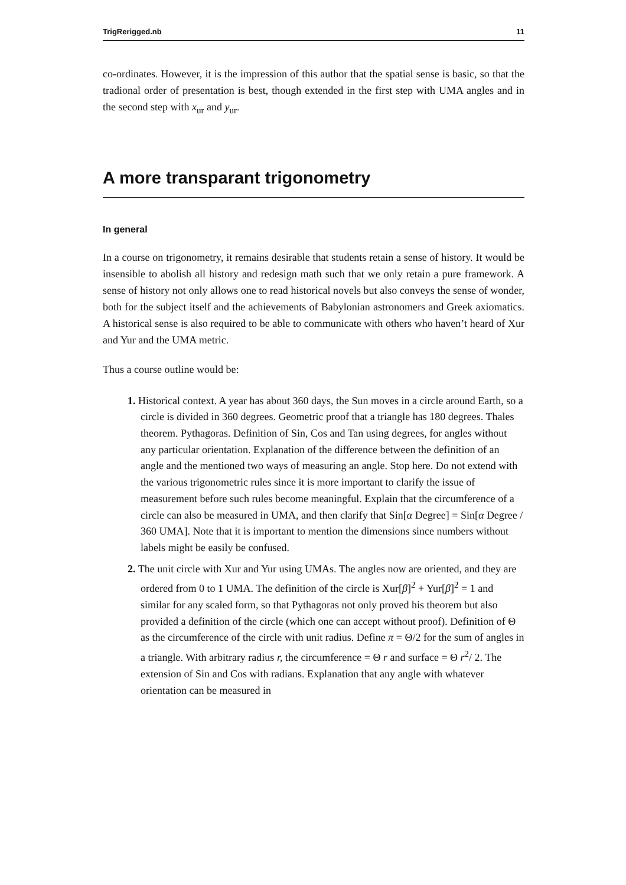TrigRerigged.nb 11
co-ordinates. However, it is the impression of this author that the spatial sense is basic, so that the tradional order of presentation is best, though extended in the first step with UMA angles and in the second step with x<sub>ur</sub> and y<sub>ur</sub>.
A more transparant trigonometry
In general
In a course on trigonometry, it remains desirable that students retain a sense of history. It would be insensible to abolish all history and redesign math such that we only retain a pure framework. A sense of history not only allows one to read historical novels but also conveys the sense of wonder, both for the subject itself and the achievements of Babylonian astronomers and Greek axiomatics. A historical sense is also required to be able to communicate with others who haven’t heard of Xur and Yur and the UMA metric.
Thus a course outline would be:
1. Historical context. A year has about 360 days, the Sun moves in a circle around Earth, so a circle is divided in 360 degrees. Geometric proof that a triangle has 180 degrees. Thales theorem. Pythagoras. Definition of Sin, Cos and Tan using degrees, for angles without any particular orientation. Explanation of the difference between the definition of an angle and the mentioned two ways of measuring an angle. Stop here. Do not extend with the various trigonometric rules since it is more important to clarify the issue of measurement before such rules become meaningful. Explain that the circumference of a circle can also be measured in UMA, and then clarify that Sin[α Degree] = Sin[α Degree / 360 UMA]. Note that it is important to mention the dimensions since numbers without labels might be easily be confused.
2. The unit circle with Xur and Yur using UMAs. The angles now are oriented, and they are ordered from 0 to 1 UMA. The definition of the circle is Xur[β]<sup>2</sup> + Yur[β]<sup>2</sup> = 1 and similar for any scaled form, so that Pythagoras not only proved his theorem but also provided a definition of the circle (which one can accept without proof). Definition of Θ as the circumference of the circle with unit radius. Define π = Θ/2 for the sum of angles in a triangle. With arbitrary radius r, the circumference = Θ r and surface = Θ r<sup>2</sup>/ 2. The extension of Sin and Cos with radians. Explanation that any angle with whatever orientation can be measured in